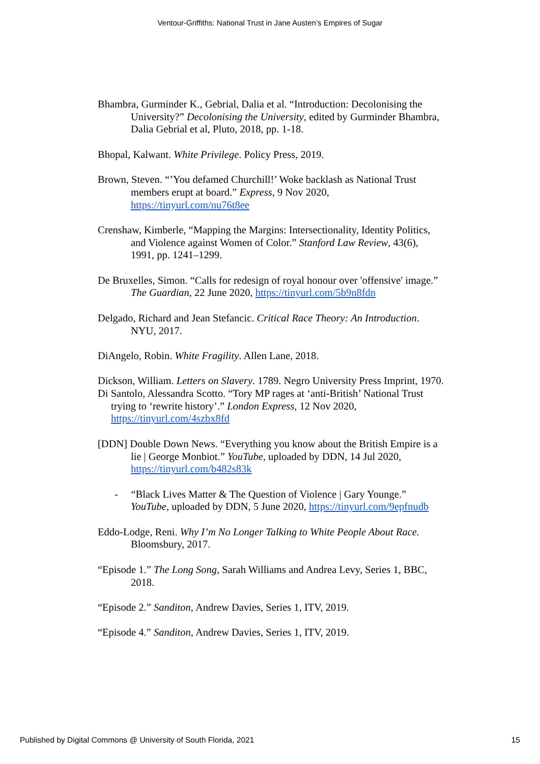Ventour-Griffiths: National Trust in Jane Austen’s Empires of Sugar
Bhambra, Gurminder K., Gebrial, Dalia et al. “Introduction: Decolonising the University?” Decolonising the University, edited by Gurminder Bhambra, Dalia Gebrial et al, Pluto, 2018, pp. 1-18.
Bhopal, Kalwant. White Privilege. Policy Press, 2019.
Brown, Steven. “’You defamed Churchill!’ Woke backlash as National Trust members erupt at board.” Express, 9 Nov 2020, https://tinyurl.com/nu76t8ee
Crenshaw, Kimberle, “Mapping the Margins: Intersectionality, Identity Politics, and Violence against Women of Color.” Stanford Law Review, 43(6), 1991, pp. 1241–1299.
De Bruxelles, Simon. “Calls for redesign of royal honour over 'offensive' image.” The Guardian, 22 June 2020, https://tinyurl.com/5b9n8fdn
Delgado, Richard and Jean Stefancic. Critical Race Theory: An Introduction. NYU, 2017.
DiAngelo, Robin. White Fragility. Allen Lane, 2018.
Dickson, William. Letters on Slavery. 1789. Negro University Press Imprint, 1970.
Di Santolo, Alessandra Scotto. “Tory MP rages at ‘anti-British’ National Trust trying to ‘rewrite history’.” London Express, 12 Nov 2020, https://tinyurl.com/4szbx8fd
[DDN] Double Down News. “Everything you know about the British Empire is a lie | George Monbiot.” YouTube, uploaded by DDN, 14 Jul 2020, https://tinyurl.com/b482s83k
- “Black Lives Matter & The Question of Violence | Gary Younge.” YouTube, uploaded by DDN, 5 June 2020, https://tinyurl.com/9epfnudb
Eddo-Lodge, Reni. Why I’m No Longer Talking to White People About Race. Bloomsbury, 2017.
“Episode 1.” The Long Song, Sarah Williams and Andrea Levy, Series 1, BBC, 2018.
“Episode 2.” Sanditon, Andrew Davies, Series 1, ITV, 2019.
“Episode 4.” Sanditon, Andrew Davies, Series 1, ITV, 2019.
Published by Digital Commons @ University of South Florida, 2021 15